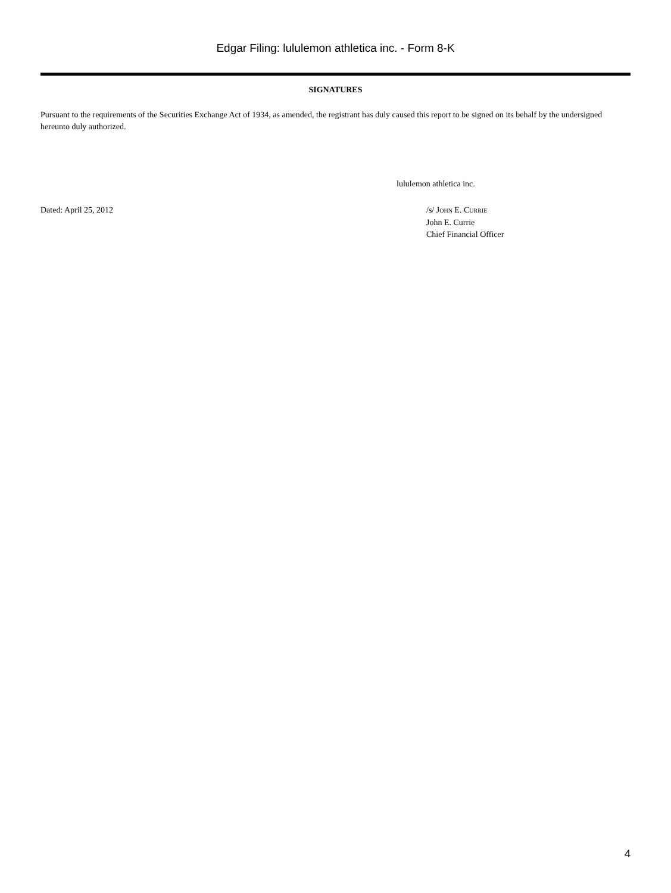Edgar Filing: lululemon athletica inc. - Form 8-K
SIGNATURES
Pursuant to the requirements of the Securities Exchange Act of 1934, as amended, the registrant has duly caused this report to be signed on its behalf by the undersigned hereunto duly authorized.
lululemon athletica inc.
Dated: April 25, 2012 /s/ JOHN E. CURRIE
John E. Currie
Chief Financial Officer
4